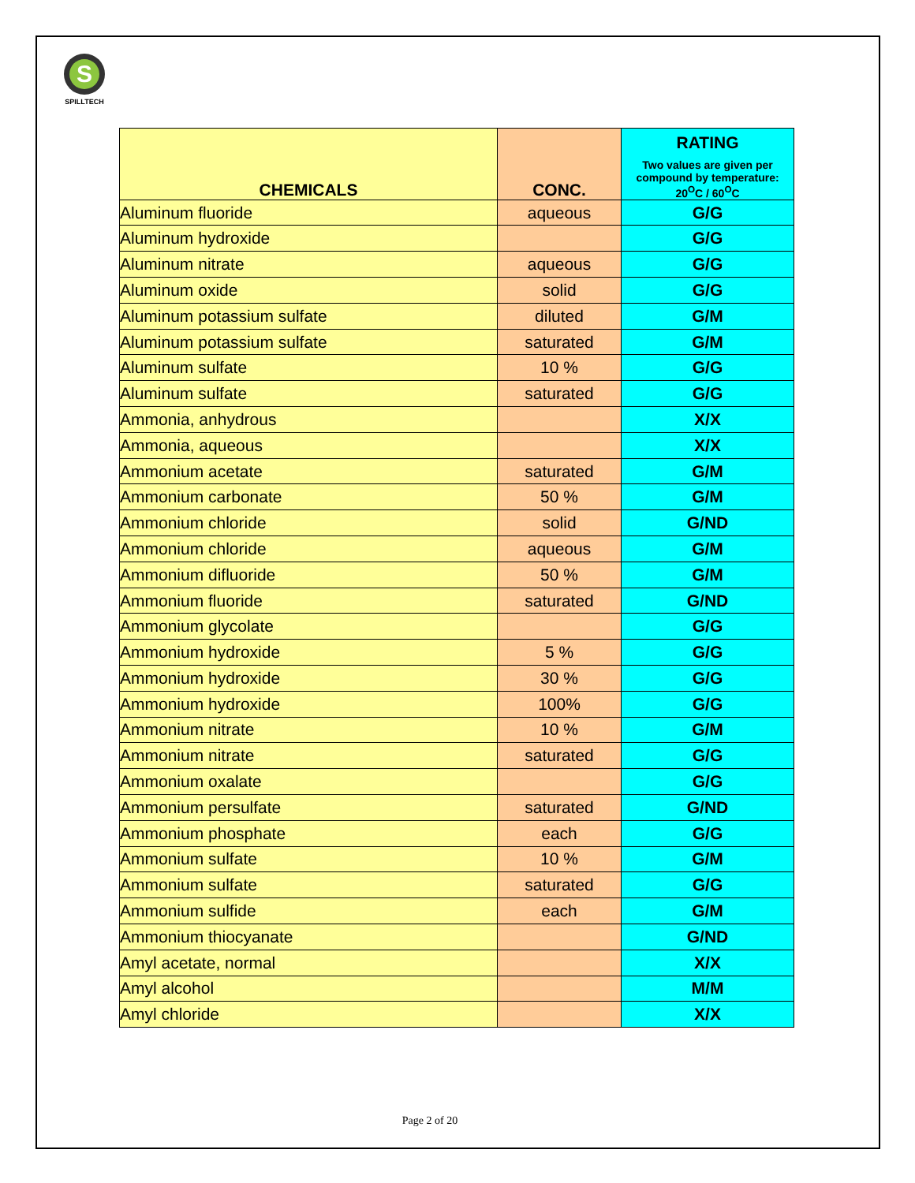S
SPILLTECH
| CHEMICALS | CONC. | RATING Two values are given per compound by temperature: 20<sup>O</sup>C / 60<sup>O</sup>C |
| --- | --- | --- |
| Aluminum fluoride | aqueous | G/G |
| Aluminum hydroxide | | G/G |
| Aluminum nitrate | aqueous | G/G |
| Aluminum oxide | solid | G/G |
| Aluminum potassium sulfate | diluted | G/M |
| Aluminum potassium sulfate | saturated | G/M |
| Aluminum sulfate | 10 % | G/G |
| Aluminum sulfate | saturated | G/G |
| Ammonia, anhydrous | | X/X |
| Ammonia, aqueous | | X/X |
| Ammonium acetate | saturated | G/M |
| Ammonium carbonate | 50 % | G/M |
| Ammonium chloride | solid | G/ND |
| Ammonium chloride | aqueous | G/M |
| Ammonium difluoride | 50 % | G/M |
| Ammonium fluoride | saturated | G/ND |
| Ammonium glycolate | | G/G |
| Ammonium hydroxide | 5 % | G/G |
| Ammonium hydroxide | 30 % | G/G |
| Ammonium hydroxide | 100% | G/G |
| Ammonium nitrate | 10 % | G/M |
| Ammonium nitrate | saturated | G/G |
| Ammonium oxalate | | G/G |
| Ammonium persulfate | saturated | G/ND |
| Ammonium phosphate | each | G/G |
| Ammonium sulfate | 10 % | G/M |
| Ammonium sulfate | saturated | G/G |
| Ammonium sulfide | each | G/M |
| Ammonium thiocyanate | | G/ND |
| Amyl acetate, normal | | X/X |
| Amyl alcohol | | M/M |
| Amyl chloride | | X/X |
Page 2 of 20